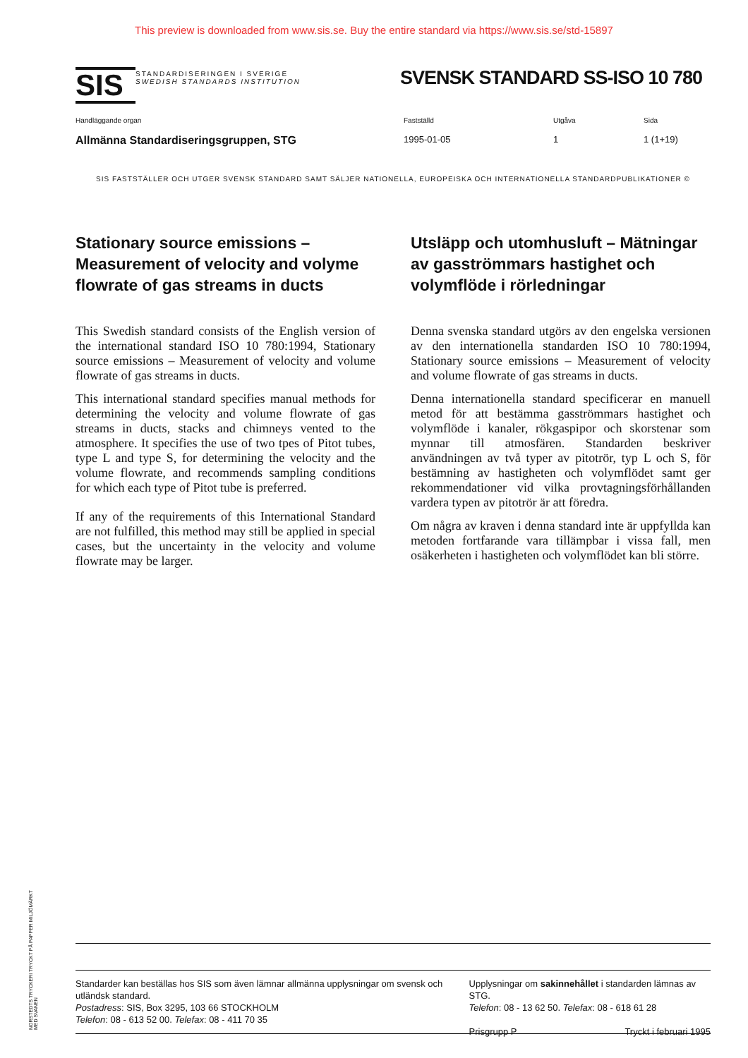This preview is downloaded from www.sis.se. Buy the entire standard via https://www.sis.se/std-15897
SIS
STANDARDISERINGEN I SVERIGE
SWEDISH STANDARDS INSTITUTION
SVENSK STANDARD SS-ISO 10 780
Handläggande organ
Allmänna Standardiseringsgruppen, STG
Fastställd
1995-01-05
Utgåva
1
Sida
1 (1+19)
SIS FASTSTÄLLER OCH UTGER SVENSK STANDARD SAMT SÄLJER NATIONELLA, EUROPEISKA OCH INTERNATIONELLA STANDARDPUBLIKATIONER ©
Stationary source emissions – Measurement of velocity and volyme flowrate of gas streams in ducts
This Swedish standard consists of the English version of the international standard ISO 10 780:1994, Stationary source emissions – Measurement of velocity and volume flowrate of gas streams in ducts.
This international standard specifies manual methods for determining the velocity and volume flowrate of gas streams in ducts, stacks and chimneys vented to the atmosphere. It specifies the use of two tpes of Pitot tubes, type L and type S, for determining the velocity and the volume flowrate, and recommends sampling conditions for which each type of Pitot tube is preferred.
If any of the requirements of this International Standard are not fulfilled, this method may still be applied in special cases, but the uncertainty in the velocity and volume flowrate may be larger.
Utsläpp och utomhusluft – Mätningar av gasströmmars hastighet och volymflöde i rörledningar
Denna svenska standard utgörs av den engelska versionen av den internationella standarden ISO 10 780:1994, Stationary source emissions – Measurement of velocity and volume flowrate of gas streams in ducts.
Denna internationella standard specificerar en manuell metod för att bestämma gasströmmars hastighet och volymflöde i kanaler, rökgaspipor och skorstenar som mynnar till atmosfären. Standarden beskriver användningen av två typer av pitotrör, typ L och S, för bestämning av hastigheten och volymflödet samt ger rekommendationer vid vilka provtagningsförhållanden vardera typen av pitotrör är att föredra.
Om några av kraven i denna standard inte är uppfyllda kan metoden fortfarande vara tillämpbar i vissa fall, men osäkerheten i hastigheten och volymflödet kan bli större.
Standarder kan beställas hos SIS som även lämnar allmänna upplysningar om svensk och utländsk standard.
Postadress: SIS, Box 3295, 103 66 STOCKHOLM
Telefon: 08 - 613 52 00. Telefax: 08 - 411 70 35
Upplysningar om sakinnehållet i standarden lämnas av STG.
Telefon: 08 - 13 62 50. Telefax: 08 - 618 61 28
Prisgrupp P Tryckt i februari 1995
NORSTEDTS TRYCKERI TRYCKT PÅ PAPPER MILJÖMÄRKT MED SVANEN